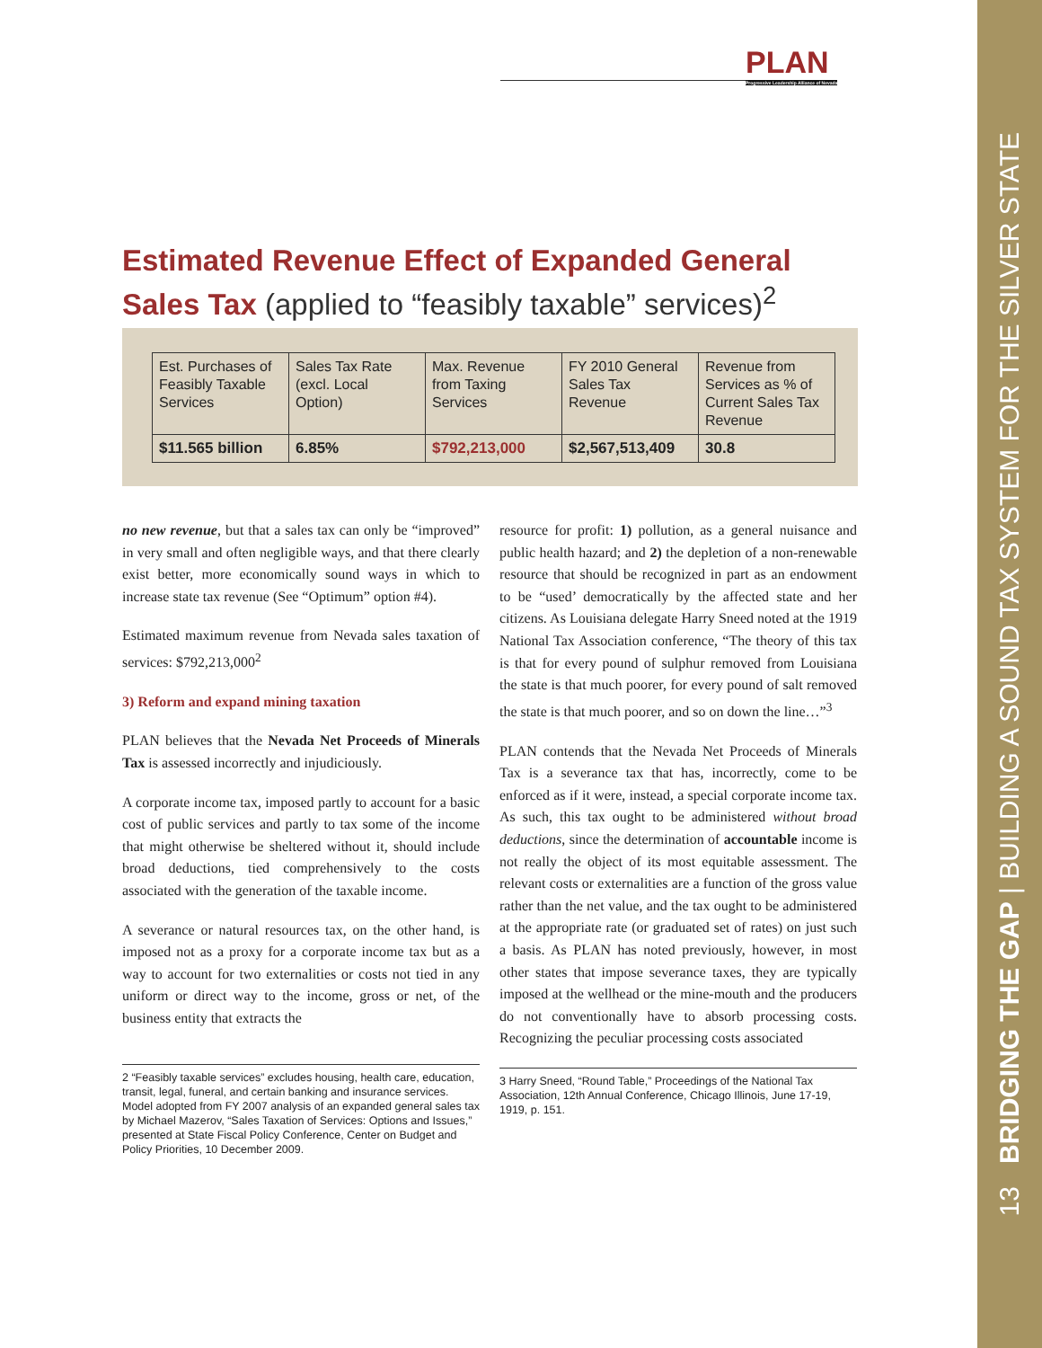PLAN
Progressive Leadership Alliance of Nevada
13 BRIDGING THE GAP | BUILDING A SOUND TAX SYSTEM FOR THE SILVER STATE
Estimated Revenue Effect of Expanded General Sales Tax (applied to “feasibly taxable” services)<sup>2</sup>
| Est. Purchases of Feasibly Taxable Services | Sales Tax Rate (excl. Local Option) | Max. Revenue from Taxing Services | FY 2010 General Sales Tax Revenue | Revenue from Services as % of Current Sales Tax Revenue |
| $11.565 billion | 6.85% | $792,213,000 | $2,567,513,409 | 30.8 |
no new revenue, but that a sales tax can only be “improved” in very small and often negligible ways, and that there clearly exist better, more economically sound ways in which to increase state tax revenue (See “Optimum” option #4).
Estimated maximum revenue from Nevada sales taxation of services: $792,213,000<sup>2</sup>
3) Reform and expand mining taxation
PLAN believes that the Nevada Net Proceeds of Minerals Tax is assessed incorrectly and injudiciously.
A corporate income tax, imposed partly to account for a basic cost of public services and partly to tax some of the income that might otherwise be sheltered without it, should include broad deductions, tied comprehensively to the costs associated with the generation of the taxable income.
A severance or natural resources tax, on the other hand, is imposed not as a proxy for a corporate income tax but as a way to account for two externalities or costs not tied in any uniform or direct way to the income, gross or net, of the business entity that extracts the
2 “Feasibly taxable services” excludes housing, health care, education, transit, legal, funeral, and certain banking and insurance services. Model adopted from FY 2007 analysis of an expanded general sales tax by Michael Mazerov, “Sales Taxation of Services: Options and Issues,” presented at State Fiscal Policy Conference, Center on Budget and Policy Priorities, 10 December 2009.
resource for profit: 1) pollution, as a general nuisance and public health hazard; and 2) the depletion of a non-renewable resource that should be recognized in part as an endowment to be “used’ democratically by the affected state and her citizens. As Louisiana delegate Harry Sneed noted at the 1919 National Tax Association conference, “The theory of this tax is that for every pound of sulphur removed from Louisiana the state is that much poorer, for every pound of salt removed the state is that much poorer, and so on down the line…”<sup>3</sup>
PLAN contends that the Nevada Net Proceeds of Minerals Tax is a severance tax that has, incorrectly, come to be enforced as if it were, instead, a special corporate income tax. As such, this tax ought to be administered without broad deductions, since the determination of accountable income is not really the object of its most equitable assessment. The relevant costs or externalities are a function of the gross value rather than the net value, and the tax ought to be administered at the appropriate rate (or graduated set of rates) on just such a basis. As PLAN has noted previously, however, in most other states that impose severance taxes, they are typically imposed at the wellhead or the mine-mouth and the producers do not conventionally have to absorb processing costs. Recognizing the peculiar processing costs associated
3 Harry Sneed, “Round Table,” Proceedings of the National Tax Association, 12th Annual Conference, Chicago Illinois, June 17-19, 1919, p. 151.